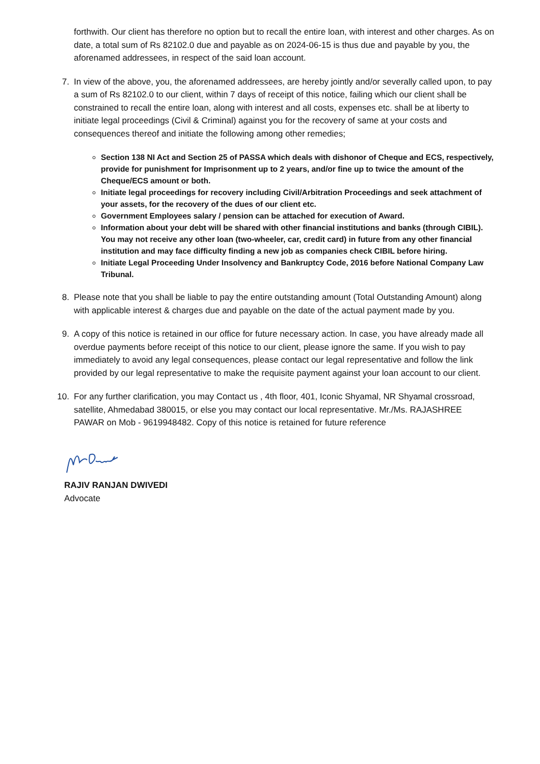forthwith. Our client has therefore no option but to recall the entire loan, with interest and other charges. As on date, a total sum of Rs 82102.0 due and payable as on 2024-06-15 is thus due and payable by you, the aforenamed addressees, in respect of the said loan account.
7. In view of the above, you, the aforenamed addressees, are hereby jointly and/or severally called upon, to pay a sum of Rs 82102.0 to our client, within 7 days of receipt of this notice, failing which our client shall be constrained to recall the entire loan, along with interest and all costs, expenses etc. shall be at liberty to initiate legal proceedings (Civil & Criminal) against you for the recovery of same at your costs and consequences thereof and initiate the following among other remedies;
Section 138 NI Act and Section 25 of PASSA which deals with dishonor of Cheque and ECS, respectively, provide for punishment for Imprisonment up to 2 years, and/or fine up to twice the amount of the Cheque/ECS amount or both.
Initiate legal proceedings for recovery including Civil/Arbitration Proceedings and seek attachment of your assets, for the recovery of the dues of our client etc.
Government Employees salary / pension can be attached for execution of Award.
Information about your debt will be shared with other financial institutions and banks (through CIBIL). You may not receive any other loan (two-wheeler, car, credit card) in future from any other financial institution and may face difficulty finding a new job as companies check CIBIL before hiring.
Initiate Legal Proceeding Under Insolvency and Bankruptcy Code, 2016 before National Company Law Tribunal.
8. Please note that you shall be liable to pay the entire outstanding amount (Total Outstanding Amount) along with applicable interest & charges due and payable on the date of the actual payment made by you.
9. A copy of this notice is retained in our office for future necessary action. In case, you have already made all overdue payments before receipt of this notice to our client, please ignore the same. If you wish to pay immediately to avoid any legal consequences, please contact our legal representative and follow the link provided by our legal representative to make the requisite payment against your loan account to our client.
10. For any further clarification, you may Contact us , 4th floor, 401, Iconic Shyamal, NR Shyamal crossroad, satellite, Ahmedabad 380015, or else you may contact our local representative. Mr./Ms. RAJASHREE PAWAR on Mob - 9619948482. Copy of this notice is retained for future reference
RAJIV RANJAN DWIVEDI
Advocate